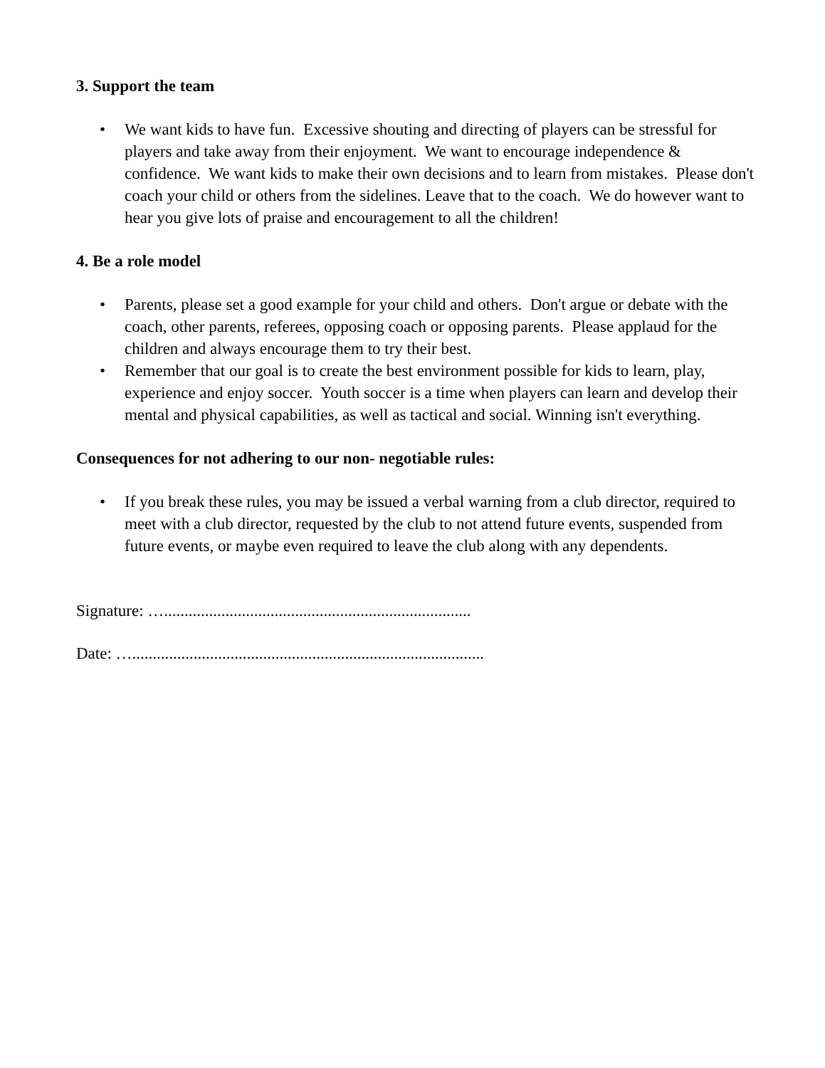3. Support the team
• We want kids to have fun. Excessive shouting and directing of players can be stressful for players and take away from their enjoyment. We want to encourage independence & confidence. We want kids to make their own decisions and to learn from mistakes. Please don't coach your child or others from the sidelines. Leave that to the coach. We do however want to hear you give lots of praise and encouragement to all the children!
4. Be a role model
• Parents, please set a good example for your child and others. Don't argue or debate with the coach, other parents, referees, opposing coach or opposing parents. Please applaud for the children and always encourage them to try their best.
• Remember that our goal is to create the best environment possible for kids to learn, play, experience and enjoy soccer. Youth soccer is a time when players can learn and develop their mental and physical capabilities, as well as tactical and social. Winning isn't everything.
Consequences for not adhering to our non- negotiable rules:
• If you break these rules, you may be issued a verbal warning from a club director, required to meet with a club director, requested by the club to not attend future events, suspended from future events, or maybe even required to leave the club along with any dependents.
Signature: …...........................................................................
Date: …......................................................................................